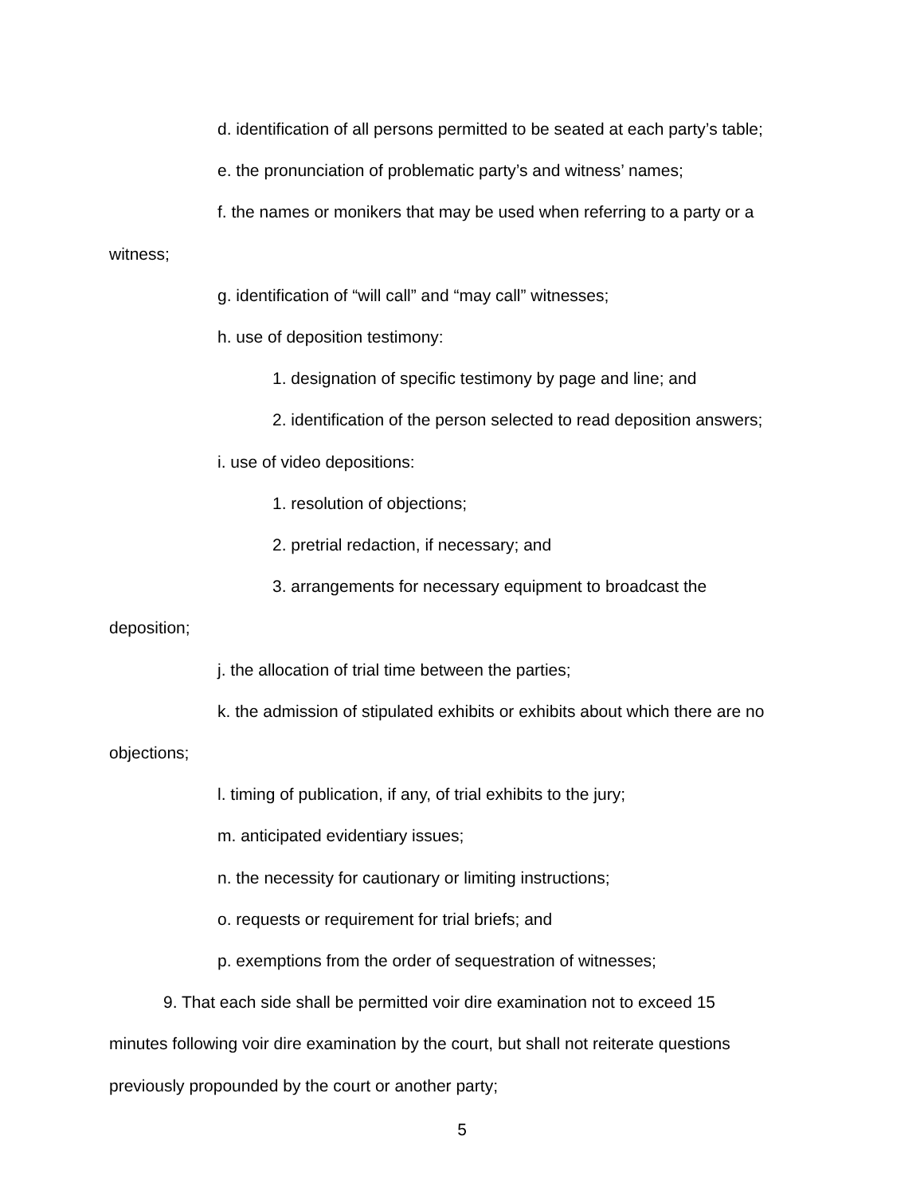d. identification of all persons permitted to be seated at each party’s table;
e. the pronunciation of problematic party’s and witness’ names;
f. the names or monikers that may be used when referring to a party or a
witness;
g. identification of “will call” and “may call” witnesses;
h. use of deposition testimony:
1. designation of specific testimony by page and line; and
2. identification of the person selected to read deposition answers;
i. use of video depositions:
1. resolution of objections;
2. pretrial redaction, if necessary; and
3. arrangements for necessary equipment to broadcast the
deposition;
j. the allocation of trial time between the parties;
k. the admission of stipulated exhibits or exhibits about which there are no
objections;
l. timing of publication, if any, of trial exhibits to the jury;
m. anticipated evidentiary issues;
n. the necessity for cautionary or limiting instructions;
o. requests or requirement for trial briefs; and
p. exemptions from the order of sequestration of witnesses;
9. That each side shall be permitted voir dire examination not to exceed 15
minutes following voir dire examination by the court, but shall not reiterate questions
previously propounded by the court or another party;
5